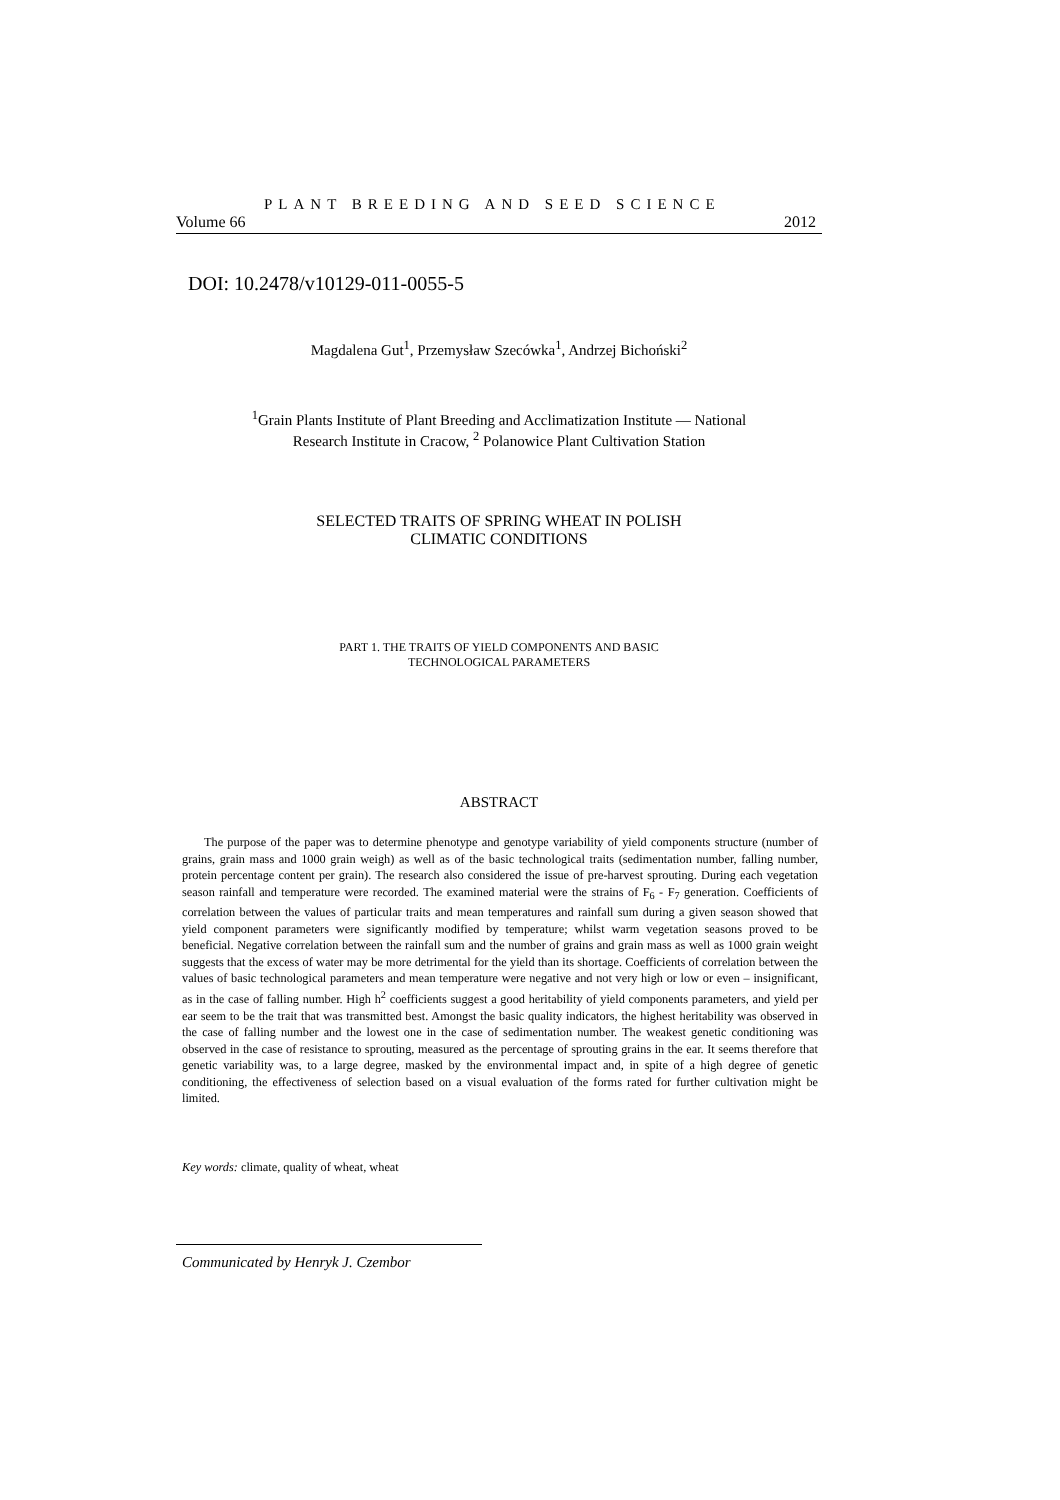PLANT BREEDING AND SEED SCIENCE
Volume 66 2012
DOI: 10.2478/v10129-011-0055-5
Magdalena Gut<sup>1</sup>, Przemysław Szecówka<sup>1</sup>, Andrzej Bichoński<sup>2</sup>
<sup>1</sup> Grain Plants Institute of Plant Breeding and Acclimatization Institute — National
Research Institute in Cracow, <sup>2</sup> Polanowice Plant Cultivation Station
SELECTED TRAITS OF SPRING WHEAT IN POLISH
CLIMATIC CONDITIONS
PART 1. THE TRAITS OF YIELD COMPONENTS AND BASIC
TECHNOLOGICAL PARAMETERS
ABSTRACT
The purpose of the paper was to determine phenotype and genotype variability of yield components structure (number of grains, grain mass and 1000 grain weigh) as well as of the basic technological traits (sedimentation number, falling number, protein percentage content per grain). The research also considered the issue of pre-harvest sprouting. During each vegetation season rainfall and temperature were recorded. The examined material were the strains of F<sub>6</sub> - F<sub>7</sub> generation. Coefficients of correlation between the values of particular traits and mean temperatures and rainfall sum during a given season showed that yield component parameters were significantly modified by temperature; whilst warm vegetation seasons proved to be beneficial. Negative correlation between the rainfall sum and the number of grains and grain mass as well as 1000 grain weight suggests that the excess of water may be more detrimental for the yield than its shortage. Coefficients of correlation between the values of basic technological parameters and mean temperature were negative and not very high or low or even – insignificant, as in the case of falling number. High h<sup>2</sup> coefficients suggest a good heritability of yield components parameters, and yield per ear seem to be the trait that was transmitted best. Amongst the basic quality indicators, the highest heritability was observed in the case of falling number and the lowest one in the case of sedimentation number. The weakest genetic conditioning was observed in the case of resistance to sprouting, measured as the percentage of sprouting grains in the ear. It seems therefore that genetic variability was, to a large degree, masked by the environmental impact and, in spite of a high degree of genetic conditioning, the effectiveness of selection based on a visual evaluation of the forms rated for further cultivation might be limited.
Key words: climate, quality of wheat, wheat
Communicated by Henryk J. Czembor